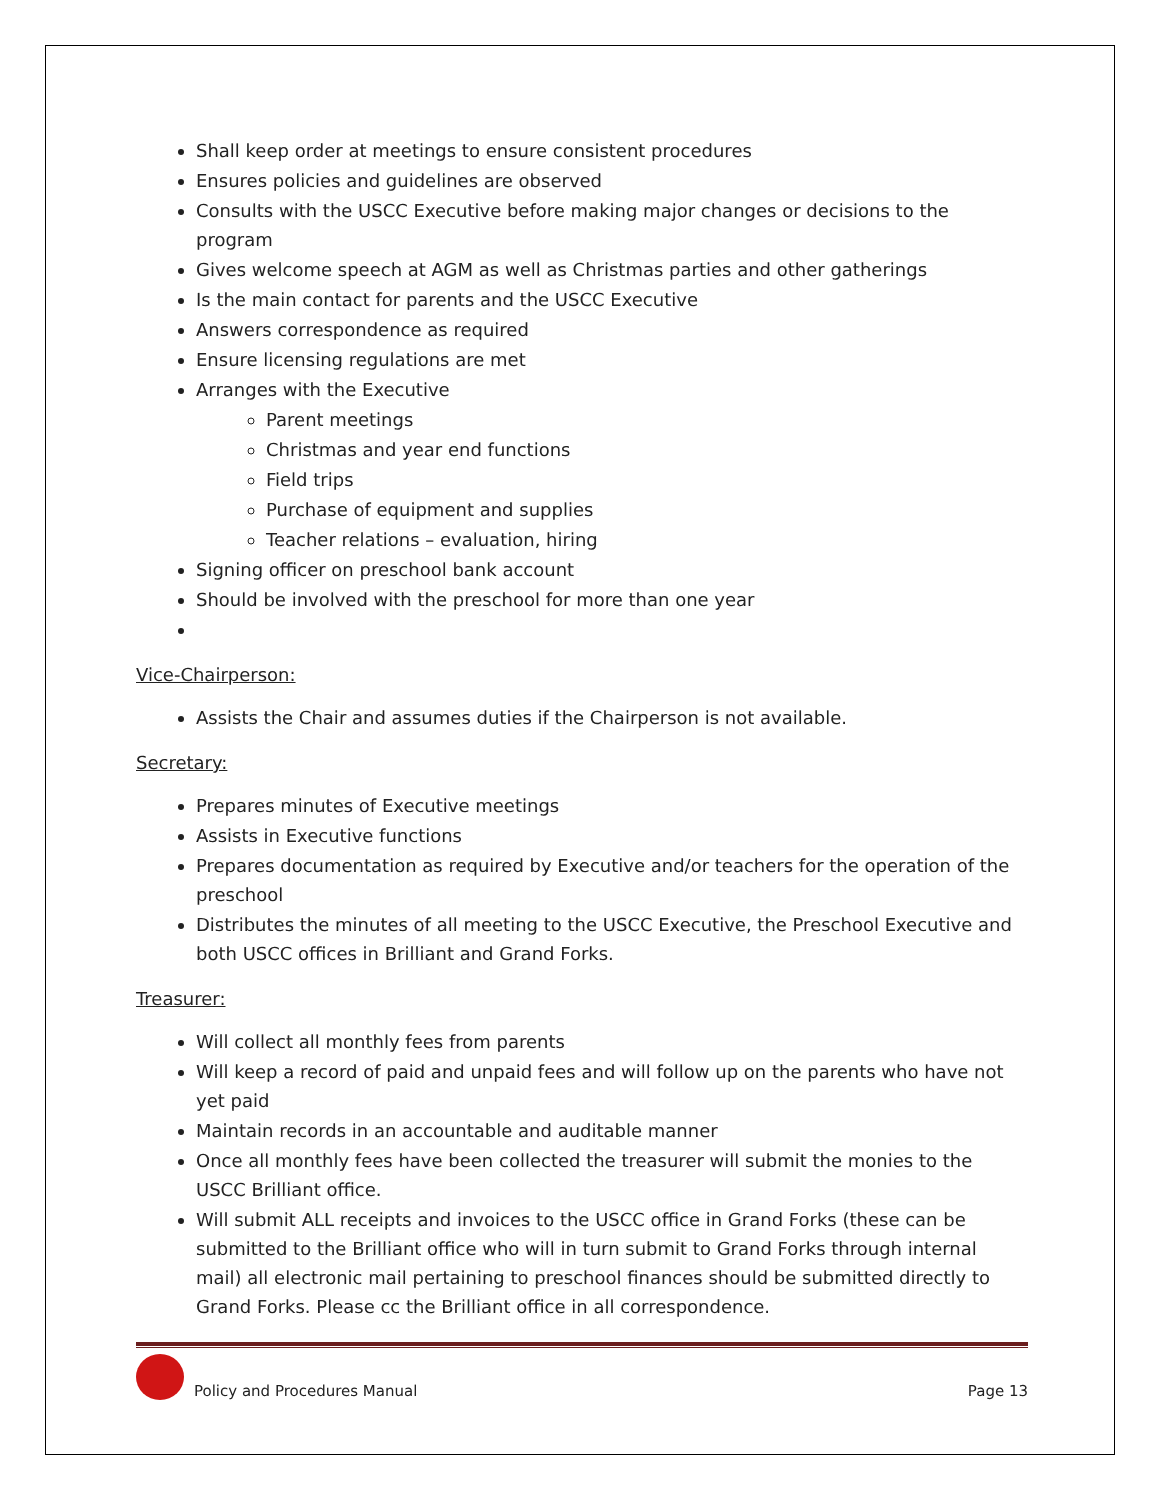Shall keep order at meetings to ensure consistent procedures
Ensures policies and guidelines are observed
Consults with the USCC Executive before making major changes or decisions to the program
Gives welcome speech at AGM as well as Christmas parties and other gatherings
Is the main contact for parents and the USCC Executive
Answers correspondence as required
Ensure licensing regulations are met
Arranges with the Executive
Parent meetings
Christmas and year end functions
Field trips
Purchase of equipment and supplies
Teacher relations – evaluation, hiring
Signing officer on preschool bank account
Should be involved with the preschool for more than one year
Vice-Chairperson:
Assists the Chair and assumes duties if the Chairperson is not available.
Secretary:
Prepares minutes of Executive meetings
Assists in Executive functions
Prepares documentation as required by Executive and/or teachers for the operation of the preschool
Distributes the minutes of all meeting to the USCC Executive, the Preschool Executive and both USCC offices in Brilliant and Grand Forks.
Treasurer:
Will collect all monthly fees from parents
Will keep a record of paid and unpaid fees and will follow up on the parents who have not yet paid
Maintain records in an accountable and auditable manner
Once all monthly fees have been collected the treasurer will submit the monies to the USCC Brilliant office.
Will submit ALL receipts and invoices to the USCC office in Grand Forks (these can be submitted to the Brilliant office who will in turn submit to Grand Forks through internal mail) all electronic mail pertaining to preschool finances should be submitted directly to Grand Forks. Please cc the Brilliant office in all correspondence.
Policy and Procedures Manual
Page 13